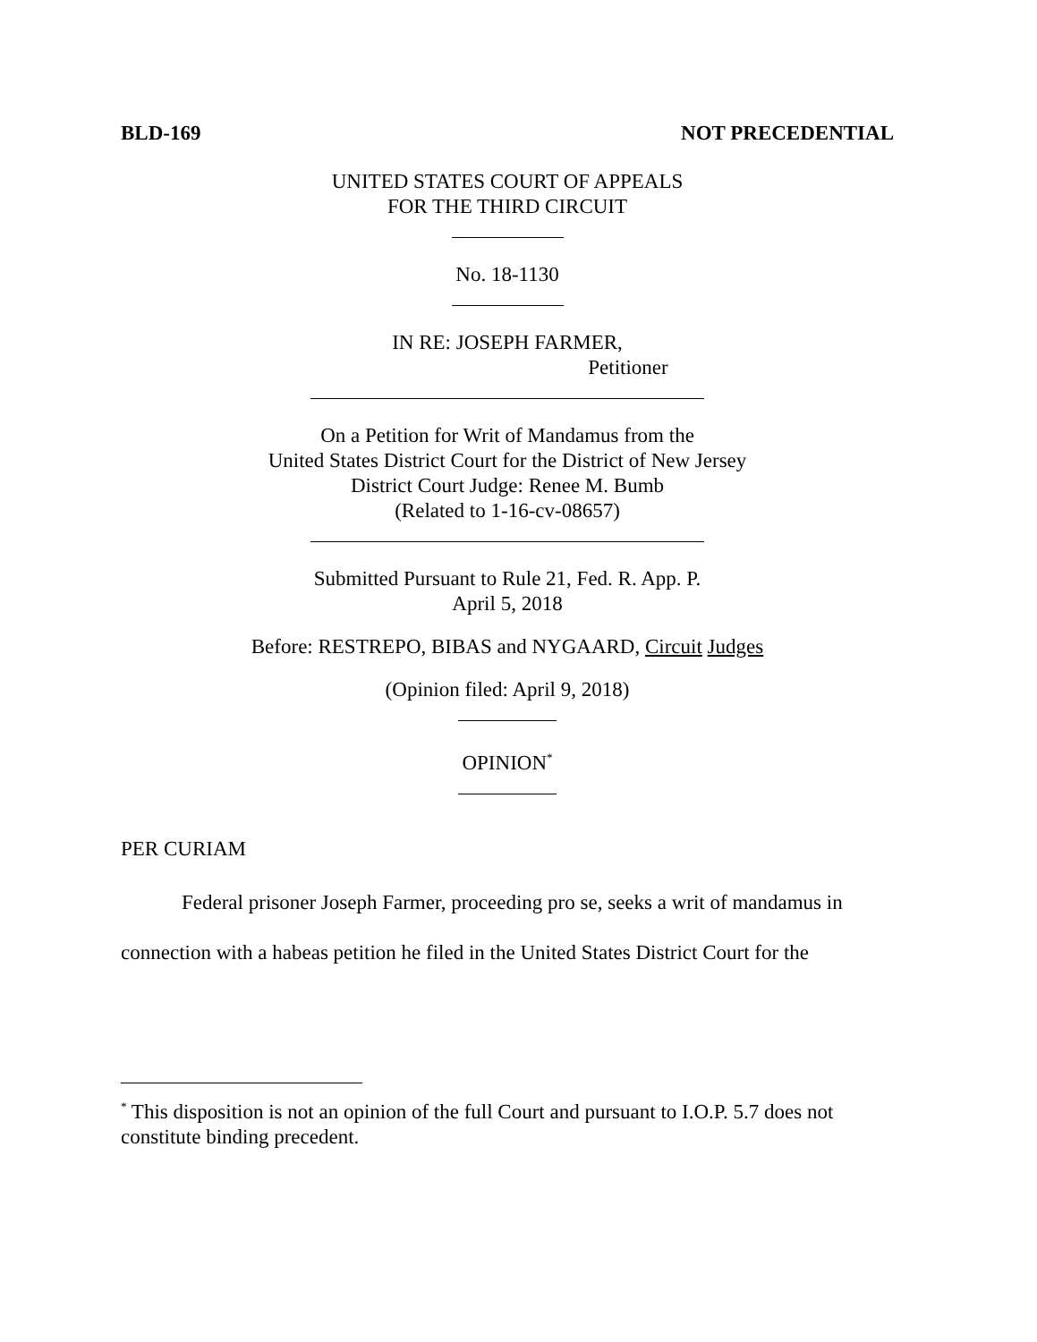BLD-169 NOT PRECEDENTIAL
UNITED STATES COURT OF APPEALS
FOR THE THIRD CIRCUIT
No. 18-1130
IN RE: JOSEPH FARMER,
Petitioner
On a Petition for Writ of Mandamus from the
United States District Court for the District of New Jersey
District Court Judge: Renee M. Bumb
(Related to 1-16-cv-08657)
Submitted Pursuant to Rule 21, Fed. R. App. P.
April 5, 2018
Before: RESTREPO, BIBAS and NYGAARD, Circuit Judges
(Opinion filed: April 9, 2018)
OPINION<sup>*</sup>
PER CURIAM
Federal prisoner Joseph Farmer, proceeding pro se, seeks a writ of mandamus in connection with a habeas petition he filed in the United States District Court for the
<sup>*</sup> This disposition is not an opinion of the full Court and pursuant to I.O.P. 5.7 does not constitute binding precedent.